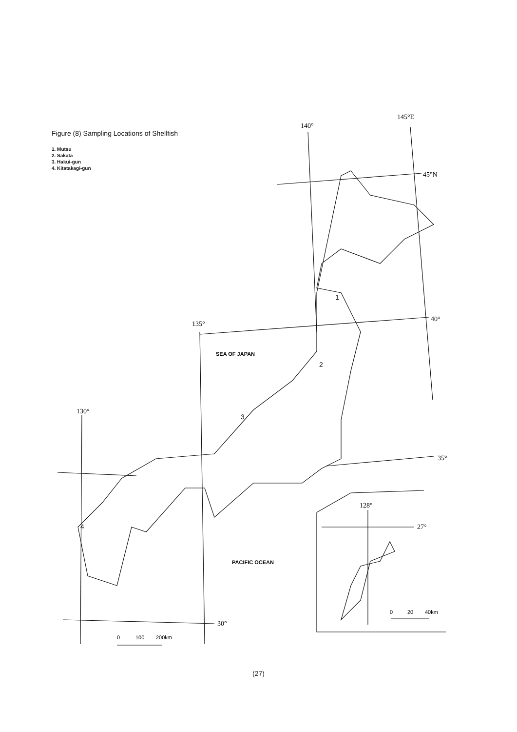Figure (8) Sampling Locations of Shellfish
1. Mutsu
2. Sakata
3. Hakui-gun
4. Kitatakagi-gun
140°
145°E
45°N
40°
135°
130°
35°
30°
128°
27°
SEA OF JAPAN
PACIFIC OCEAN
1
2
3
4
0
100
200km
0
20
40km
(27)